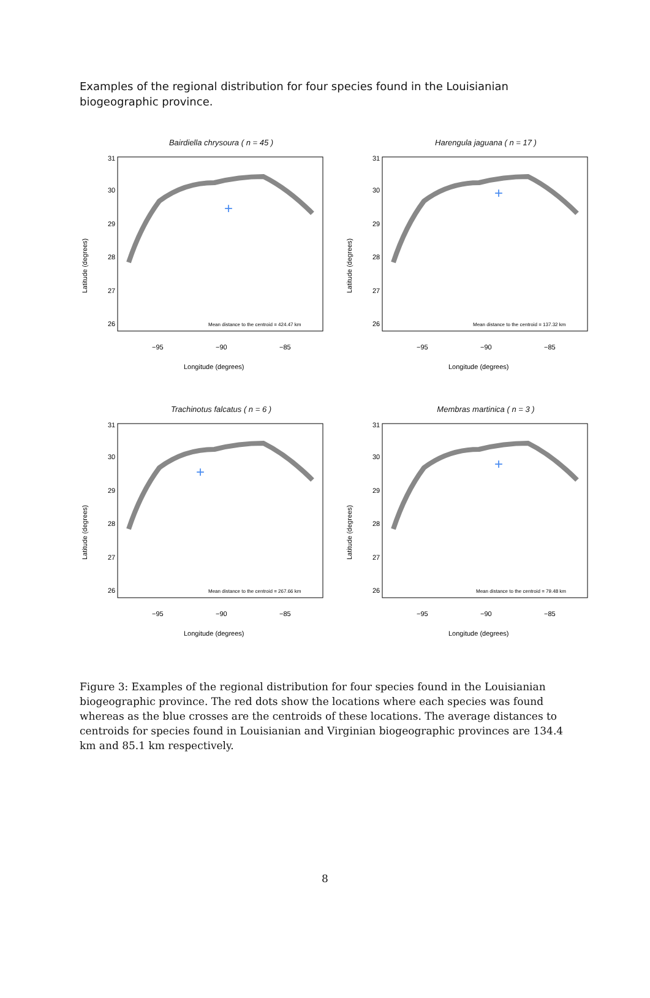Examples of the regional distribution for four species found in the Louisianian biogeographic province.
Bairdiella chrysoura ( n = 45 )
31
30
29
28
27
26
−95
−90
−85
Longitude (degrees)
Latitude (degrees)
Mean distance to the centroid = 424.47 km
+
Harengula jaguana ( n = 17 )
31
30
29
28
27
26
−95
−90
−85
Longitude (degrees)
Latitude (degrees)
Mean distance to the centroid = 137.32 km
+
Trachinotus falcatus ( n = 6 )
31
30
29
28
27
26
−95
−90
−85
Longitude (degrees)
Latitude (degrees)
Mean distance to the centroid = 267.66 km
+
Membras martinica ( n = 3 )
31
30
29
28
27
26
−95
−90
−85
Longitude (degrees)
Latitude (degrees)
Mean distance to the centroid = 79.48 km
+
Figure 3: Examples of the regional distribution for four species found in the Louisianian biogeographic province. The red dots show the locations where each species was found whereas as the blue crosses are the centroids of these locations. The average distances to centroids for species found in Louisianian and Virginian biogeographic provinces are 134.4 km and 85.1 km respectively.
8